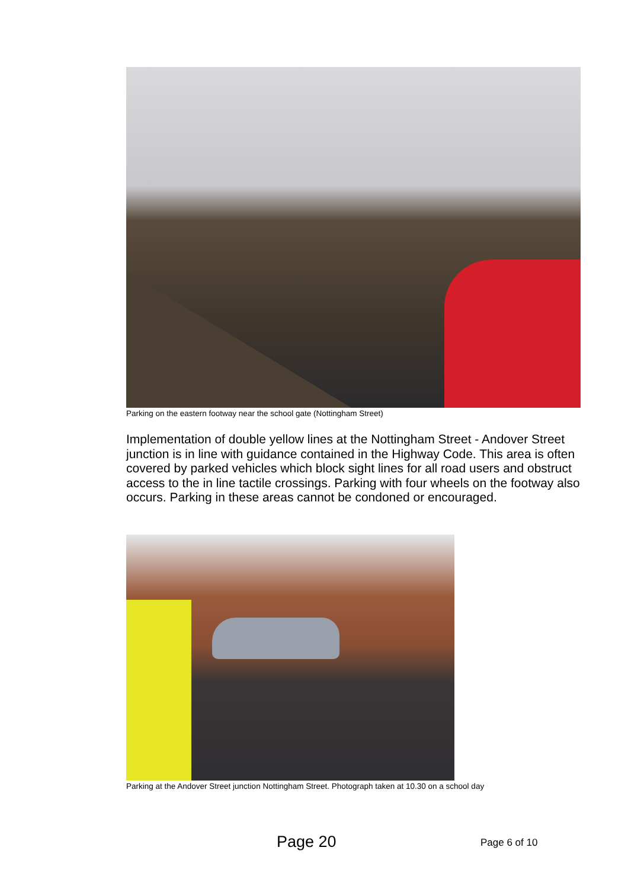Parking on the eastern footway near the school gate (Nottingham Street)
Implementation of double yellow lines at the Nottingham Street - Andover Street junction is in line with guidance contained in the Highway Code. This area is often covered by parked vehicles which block sight lines for all road users and obstruct access to the in line tactile crossings. Parking with four wheels on the footway also occurs. Parking in these areas cannot be condoned or encouraged.
Parking at the Andover Street junction Nottingham Street. Photograph taken at 10.30 on a school day
Page 20 Page 6 of 10